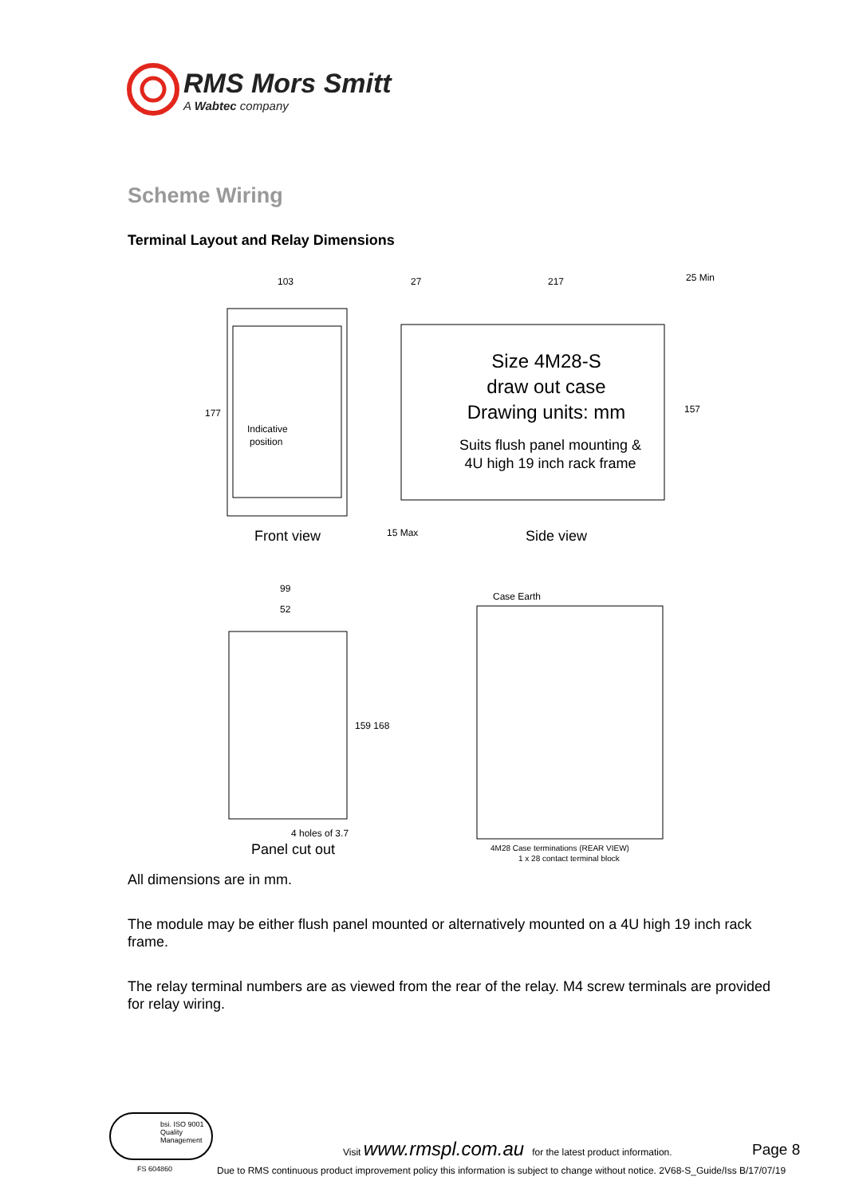RMS Mors Smitt
A Wabtec company
Scheme Wiring
Terminal Layout and Relay Dimensions
103
217
177
157
25 Min
27
15 Max
99
52
159 168
Indicative
position
Case Earth
4M28 Case terminations (REAR VIEW)
1 x 28 contact terminal block
4 holes of 3.7
Size 4M28-S
draw out case
Drawing units: mm
Suits flush panel mounting &
4U high 19 inch rack frame
Front view Side view
Panel cut out
All dimensions are in mm.
The module may be either flush panel mounted or alternatively mounted on a 4U high 19 inch rack frame.
The relay terminal numbers are as viewed from the rear of the relay. M4 screw terminals are provided for relay wiring.
bsi. ISO 9001 Quality Management
FS 604860
Visit www.rmspl.com.au for the latest product information.
Page 8
Due to RMS continuous product improvement policy this information is subject to change without notice. 2V68-S_Guide/Iss B/17/07/19